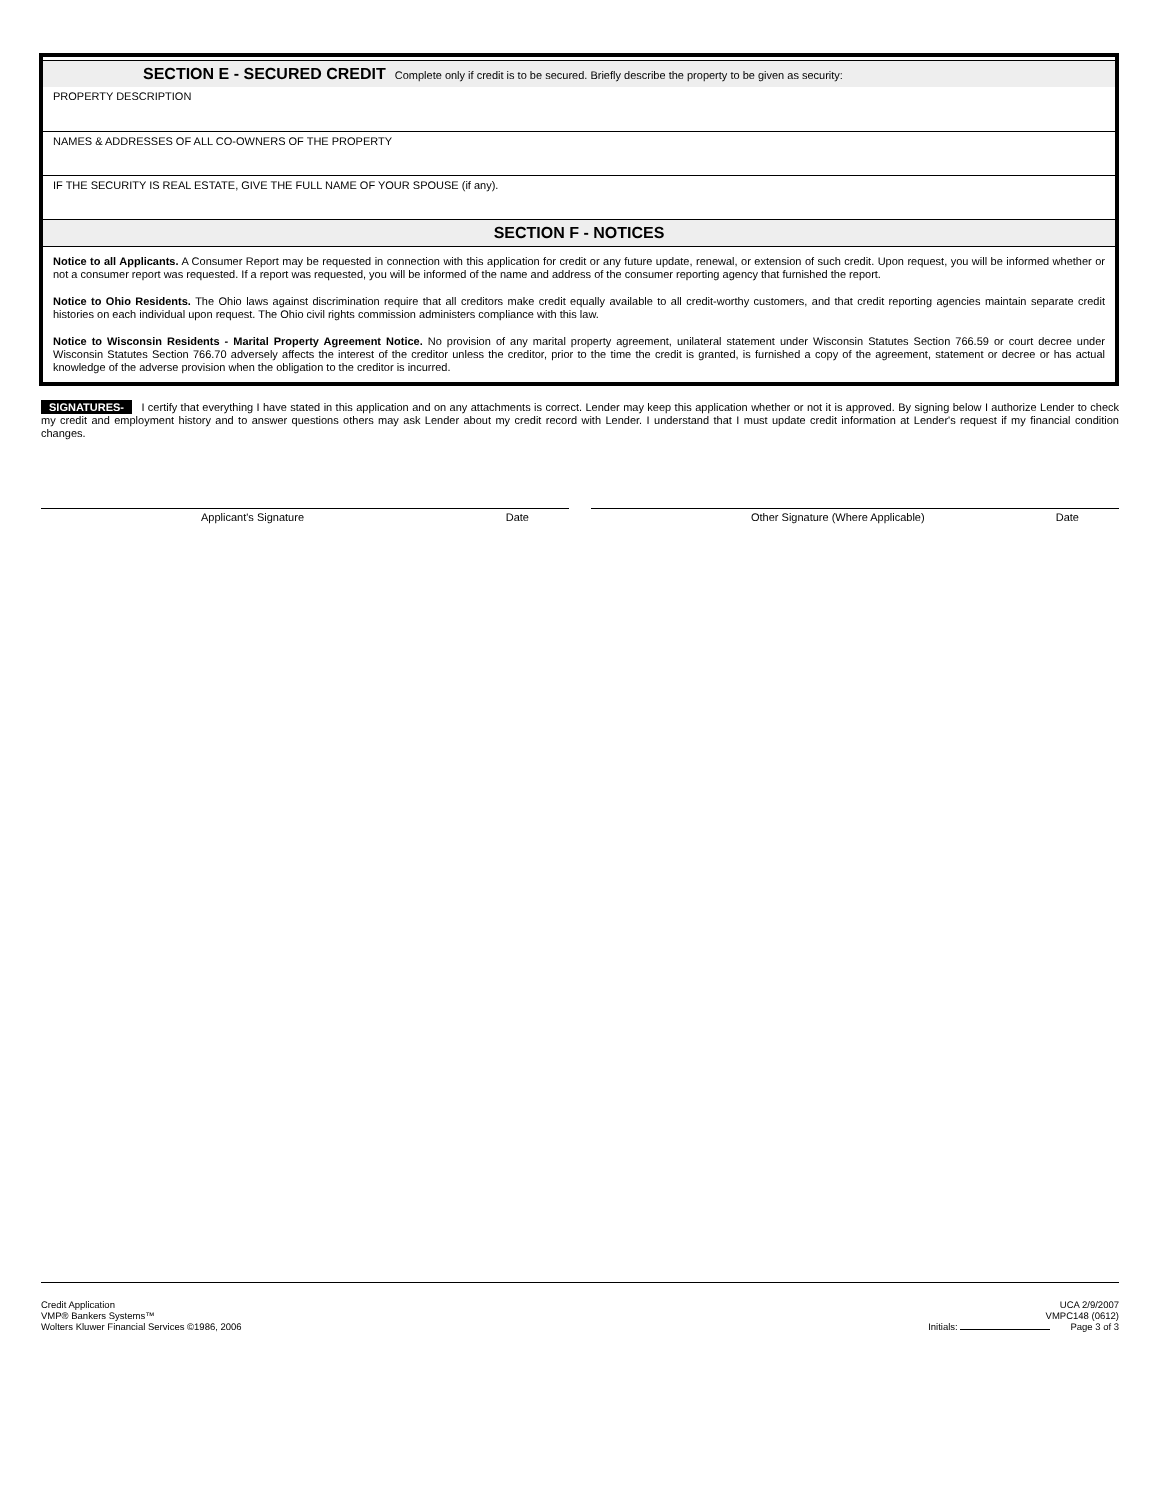SECTION E - SECURED CREDIT Complete only if credit is to be secured. Briefly describe the property to be given as security:
PROPERTY DESCRIPTION
NAMES & ADDRESSES OF ALL CO-OWNERS OF THE PROPERTY
IF THE SECURITY IS REAL ESTATE, GIVE THE FULL NAME OF YOUR SPOUSE (if any).
SECTION F - NOTICES
Notice to all Applicants. A Consumer Report may be requested in connection with this application for credit or any future update, renewal, or extension of such credit. Upon request, you will be informed whether or not a consumer report was requested. If a report was requested, you will be informed of the name and address of the consumer reporting agency that furnished the report.
Notice to Ohio Residents. The Ohio laws against discrimination require that all creditors make credit equally available to all credit-worthy customers, and that credit reporting agencies maintain separate credit histories on each individual upon request. The Ohio civil rights commission administers compliance with this law.
Notice to Wisconsin Residents - Marital Property Agreement Notice. No provision of any marital property agreement, unilateral statement under Wisconsin Statutes Section 766.59 or court decree under Wisconsin Statutes Section 766.70 adversely affects the interest of the creditor unless the creditor, prior to the time the credit is granted, is furnished a copy of the agreement, statement or decree or has actual knowledge of the adverse provision when the obligation to the creditor is incurred.
SIGNATURES- I certify that everything I have stated in this application and on any attachments is correct. Lender may keep this application whether or not it is approved. By signing below I authorize Lender to check my credit and employment history and to answer questions others may ask Lender about my credit record with Lender. I understand that I must update credit information at Lender's request if my financial condition changes.
Applicant's Signature Date Other Signature (Where Applicable) Date
Credit Application
VMP® Bankers Systems™
Wolters Kluwer Financial Services ©1986, 2006
UCA 2/9/2007
VMPC148 (0612)
Initials: Page 3 of 3